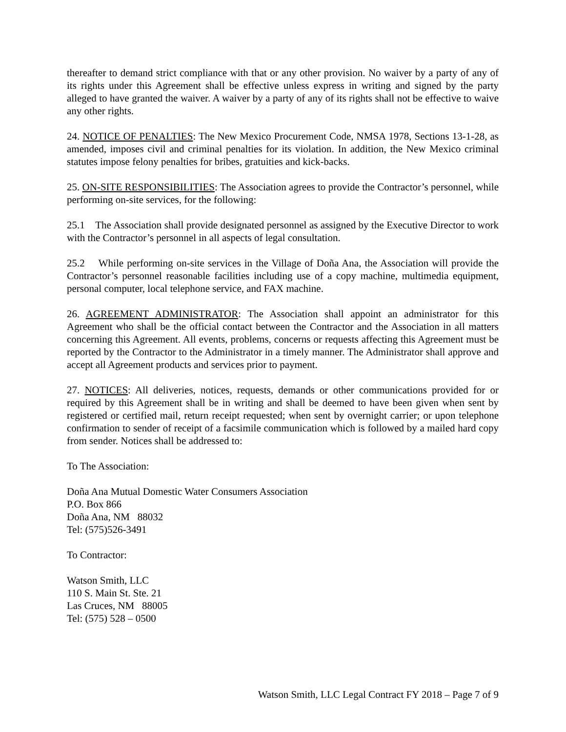thereafter to demand strict compliance with that or any other provision. No waiver by a party of any of its rights under this Agreement shall be effective unless express in writing and signed by the party alleged to have granted the waiver. A waiver by a party of any of its rights shall not be effective to waive any other rights.
24. NOTICE OF PENALTIES: The New Mexico Procurement Code, NMSA 1978, Sections 13-1-28, as amended, imposes civil and criminal penalties for its violation. In addition, the New Mexico criminal statutes impose felony penalties for bribes, gratuities and kick-backs.
25. ON-SITE RESPONSIBILITIES: The Association agrees to provide the Contractor’s personnel, while performing on-site services, for the following:
25.1 The Association shall provide designated personnel as assigned by the Executive Director to work with the Contractor’s personnel in all aspects of legal consultation.
25.2 While performing on-site services in the Village of Doña Ana, the Association will provide the Contractor’s personnel reasonable facilities including use of a copy machine, multimedia equipment, personal computer, local telephone service, and FAX machine.
26. AGREEMENT ADMINISTRATOR: The Association shall appoint an administrator for this Agreement who shall be the official contact between the Contractor and the Association in all matters concerning this Agreement. All events, problems, concerns or requests affecting this Agreement must be reported by the Contractor to the Administrator in a timely manner. The Administrator shall approve and accept all Agreement products and services prior to payment.
27. NOTICES: All deliveries, notices, requests, demands or other communications provided for or required by this Agreement shall be in writing and shall be deemed to have been given when sent by registered or certified mail, return receipt requested; when sent by overnight carrier; or upon telephone confirmation to sender of receipt of a facsimile communication which is followed by a mailed hard copy from sender. Notices shall be addressed to:
To The Association:
Doña Ana Mutual Domestic Water Consumers Association
P.O. Box 866
Doña Ana, NM 88032
Tel: (575)526-3491
To Contractor:
Watson Smith, LLC
110 S. Main St. Ste. 21
Las Cruces, NM 88005
Tel: (575) 528 – 0500
Watson Smith, LLC Legal Contract FY 2018 – Page 7 of 9